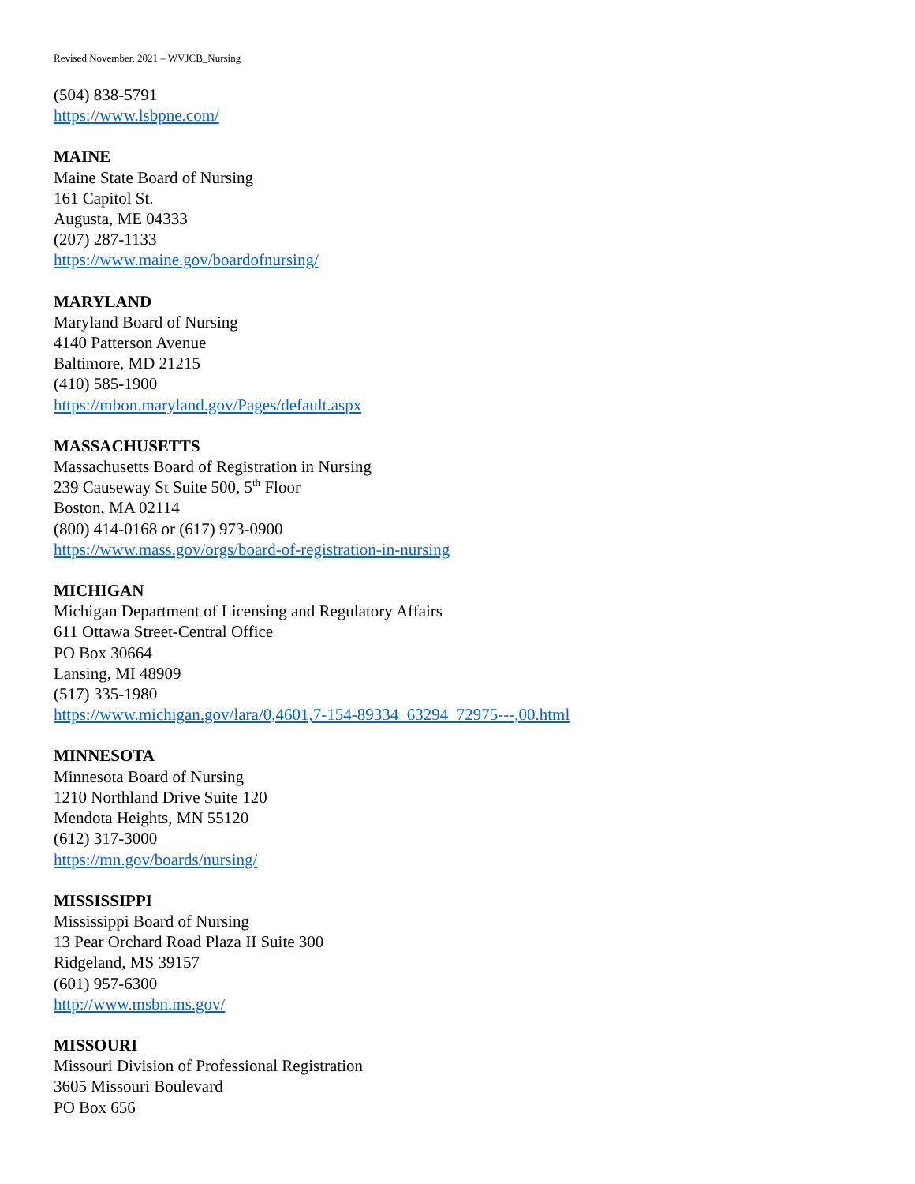Revised November, 2021 – WVJCB_Nursing
(504) 838-5791
https://www.lsbpne.com/
MAINE
Maine State Board of Nursing
161 Capitol St.
Augusta, ME 04333
(207) 287-1133
https://www.maine.gov/boardofnursing/
MARYLAND
Maryland Board of Nursing
4140 Patterson Avenue
Baltimore, MD 21215
(410) 585-1900
https://mbon.maryland.gov/Pages/default.aspx
MASSACHUSETTS
Massachusetts Board of Registration in Nursing
239 Causeway St Suite 500, 5<sup>th</sup> Floor
Boston, MA 02114
(800) 414-0168 or (617) 973-0900
https://www.mass.gov/orgs/board-of-registration-in-nursing
MICHIGAN
Michigan Department of Licensing and Regulatory Affairs
611 Ottawa Street-Central Office
PO Box 30664
Lansing, MI 48909
(517) 335-1980
https://www.michigan.gov/lara/0,4601,7-154-89334_63294_72975---,00.html
MINNESOTA
Minnesota Board of Nursing
1210 Northland Drive Suite 120
Mendota Heights, MN 55120
(612) 317-3000
https://mn.gov/boards/nursing/
MISSISSIPPI
Mississippi Board of Nursing
13 Pear Orchard Road Plaza II Suite 300
Ridgeland, MS 39157
(601) 957-6300
http://www.msbn.ms.gov/
MISSOURI
Missouri Division of Professional Registration
3605 Missouri Boulevard
PO Box 656